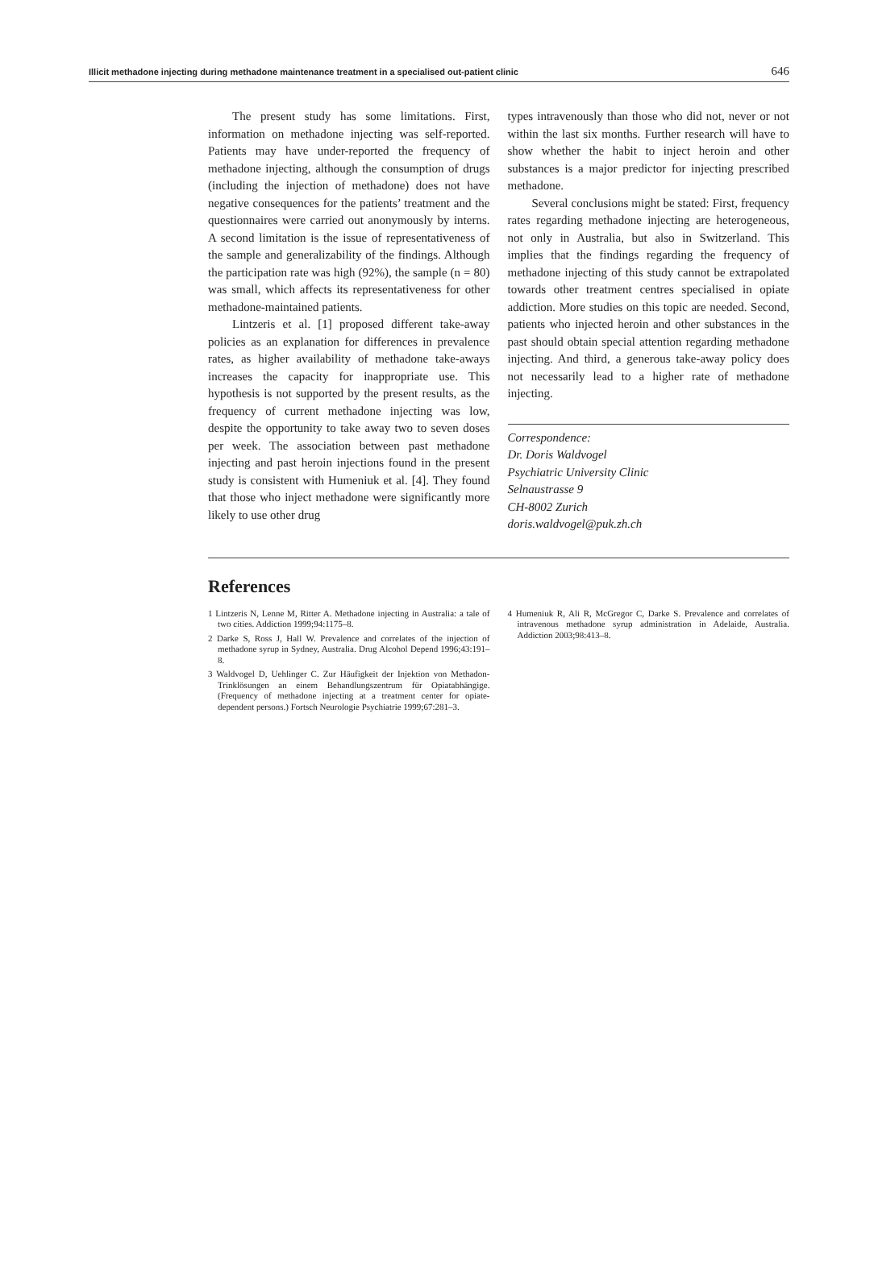Illicit methadone injecting during methadone maintenance treatment in a specialised out-patient clinic 646
The present study has some limitations. First, information on methadone injecting was self-reported. Patients may have under-reported the frequency of methadone injecting, although the consumption of drugs (including the injection of methadone) does not have negative consequences for the patients’ treatment and the questionnaires were carried out anonymously by interns. A second limitation is the issue of representativeness of the sample and generalizability of the findings. Although the participation rate was high (92%), the sample (n = 80) was small, which affects its representativeness for other methadone-maintained patients.
Lintzeris et al. [1] proposed different take-away policies as an explanation for differences in prevalence rates, as higher availability of methadone take-aways increases the capacity for inappropriate use. This hypothesis is not supported by the present results, as the frequency of current methadone injecting was low, despite the opportunity to take away two to seven doses per week. The association between past methadone injecting and past heroin injections found in the present study is consistent with Humeniuk et al. [4]. They found that those who inject methadone were significantly more likely to use other drug
types intravenously than those who did not, never or not within the last six months. Further research will have to show whether the habit to inject heroin and other substances is a major predictor for injecting prescribed methadone.
Several conclusions might be stated: First, frequency rates regarding methadone injecting are heterogeneous, not only in Australia, but also in Switzerland. This implies that the findings regarding the frequency of methadone injecting of this study cannot be extrapolated towards other treatment centres specialised in opiate addiction. More studies on this topic are needed. Second, patients who injected heroin and other substances in the past should obtain special attention regarding methadone injecting. And third, a generous take-away policy does not necessarily lead to a higher rate of methadone injecting.
Correspondence:
Dr. Doris Waldvogel
Psychiatric University Clinic
Selnaustrasse 9
CH-8002 Zurich
doris.waldvogel@puk.zh.ch
References
1 Lintzeris N, Lenne M, Ritter A. Methadone injecting in Australia: a tale of two cities. Addiction 1999;94:1175–8.
2 Darke S, Ross J, Hall W. Prevalence and correlates of the injection of methadone syrup in Sydney, Australia. Drug Alcohol Depend 1996;43:191–8.
3 Waldvogel D, Uehlinger C. Zur Häufigkeit der Injektion von Methadon-Trinklösungen an einem Behandlungszentrum für Opiatabhängige. (Frequency of methadone injecting at a treatment center for opiate-dependent persons.) Fortsch Neurologie Psychiatrie 1999;67:281–3.
4 Humeniuk R, Ali R, McGregor C, Darke S. Prevalence and correlates of intravenous methadone syrup administration in Adelaide, Australia. Addiction 2003;98:413–8.